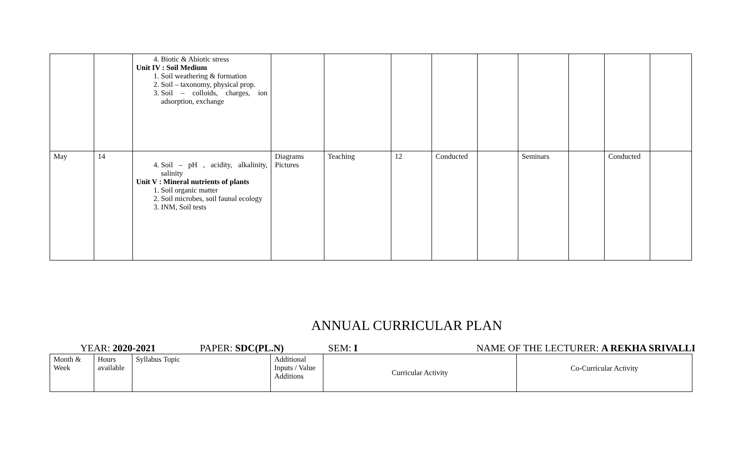| | | 4. Biotic & Abiotic stress Unit IV : Soil Medium 1. Soil weathering & formation 2. Soil – taxonomy, physical prop. 3. Soil – colloids, charges, ion adsorption, exchange | | | | | | | | | |
| May | 14 | 4. Soil – pH , acidity, alkalinity, salinity Unit V : Mineral nutrients of plants 1. Soil organic matter 2. Soil microbes, soil faunal ecology 3. INM, Soil tests | Diagrams Pictures | Teaching | 12 | Conducted | | Seminars | | Conducted | |
ANNUAL CURRICULAR PLAN
YEAR: 2020-2021 PAPER: SDC(PL.N) SEM: I NAME OF THE LECTURER: A REKHA SRIVALLI
| Month & Week | Hours available | Syllabus Topic | Additional Inputs / Value Additions | Curricular Activity | Co-Curricular Activity |